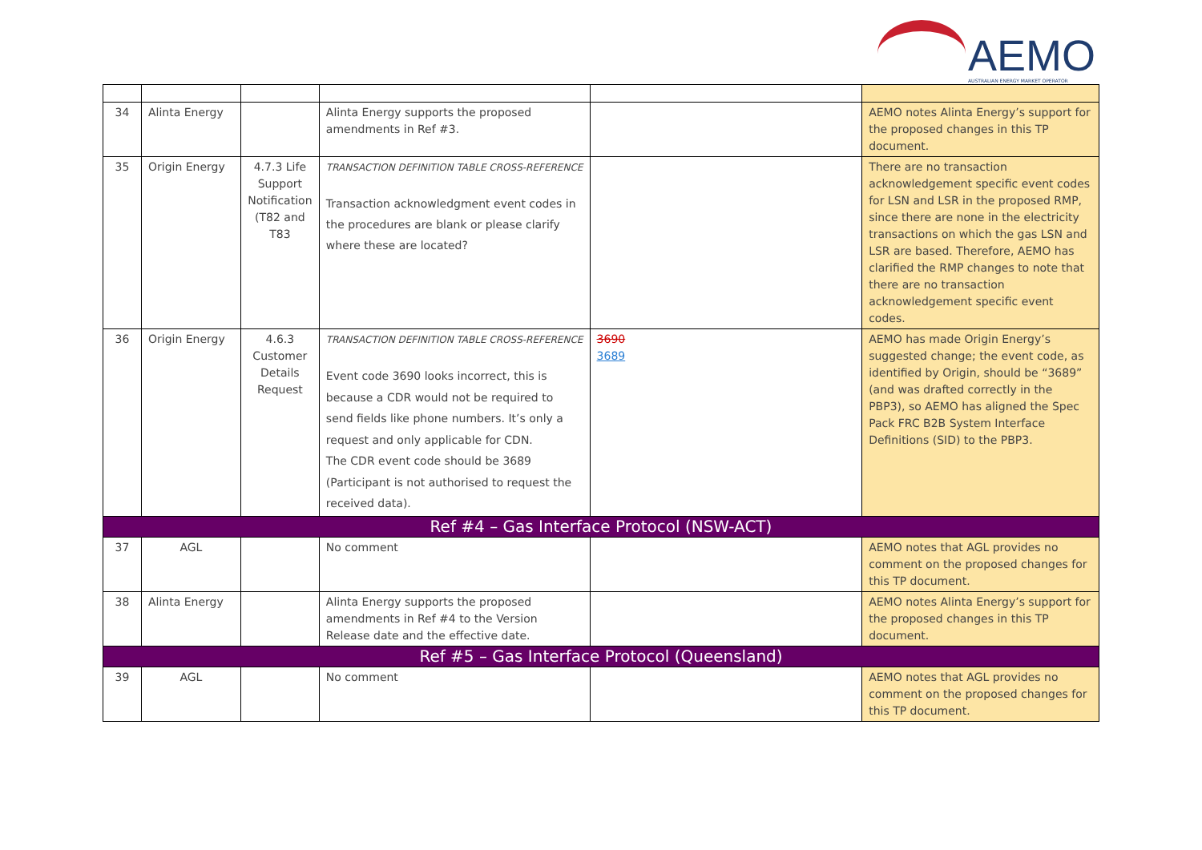AEMO
AUSTRALIAN ENERGY MARKET OPERATOR
| 34 | Alinta Energy | | Alinta Energy supports the proposed amendments in Ref #3. | | AEMO notes Alinta Energy’s support for the proposed changes in this TP document. |
| 35 | Origin Energy | 4.7.3 Life Support Notification (T82 and T83 | TRANSACTION DEFINITION TABLE CROSS-REFERENCE Transaction acknowledgment event codes in the procedures are blank or please clarify where these are located? | | There are no transaction acknowledgement specific event codes for LSN and LSR in the proposed RMP, since there are none in the electricity transactions on which the gas LSN and LSR are based. Therefore, AEMO has clarified the RMP changes to note that there are no transaction acknowledgement specific event codes. |
| 36 | Origin Energy | 4.6.3 Customer Details Request | TRANSACTION DEFINITION TABLE CROSS-REFERENCE Event code 3690 looks incorrect, this is because a CDR would not be required to send fields like phone numbers. It’s only a request and only applicable for CDN. The CDR event code should be 3689 (Participant is not authorised to request the received data). | 3690 3689 | AEMO has made Origin Energy’s suggested change; the event code, as identified by Origin, should be “3689” (and was drafted correctly in the PBP3), so AEMO has aligned the Spec Pack FRC B2B System Interface Definitions (SID) to the PBP3. |
| Ref #4 – Gas Interface Protocol (NSW-ACT) | | | | | |
| 37 | AGL | | No comment | | AEMO notes that AGL provides no comment on the proposed changes for this TP document. |
| 38 | Alinta Energy | | Alinta Energy supports the proposed amendments in Ref #4 to the Version Release date and the effective date. | | AEMO notes Alinta Energy’s support for the proposed changes in this TP document. |
| Ref #5 – Gas Interface Protocol (Queensland) | | | | | |
| 39 | AGL | | No comment | | AEMO notes that AGL provides no comment on the proposed changes for this TP document. |